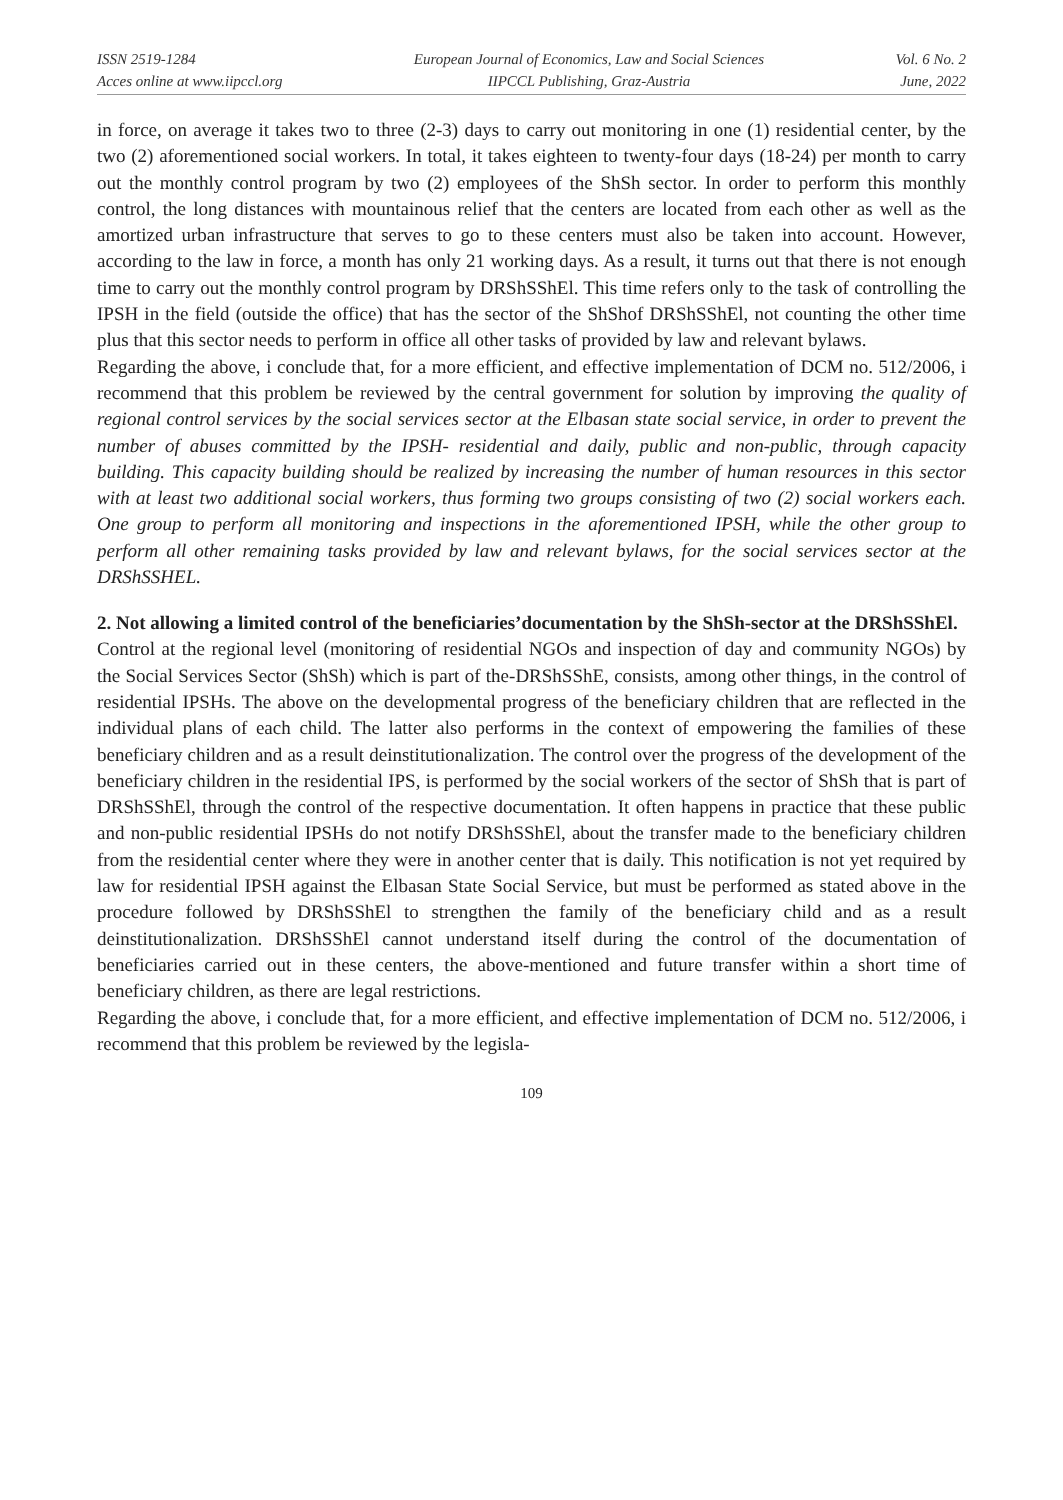ISSN 2519-1284
Acces online at www.iipccl.org
European Journal of Economics, Law and Social Sciences
IIPCCL Publishing, Graz-Austria
Vol. 6 No. 2
June, 2022
in force, on average it takes two to three (2-3) days to carry out monitoring in one (1) residential center, by the two (2) aforementioned social workers. In total, it takes eighteen to twenty-four days (18-24) per month to carry out the monthly control program by two (2) employees of the ShSh sector. In order to perform this monthly control, the long distances with mountainous relief that the centers are located from each other as well as the amortized urban infrastructure that serves to go to these centers must also be taken into account. However, according to the law in force, a month has only 21 working days. As a result, it turns out that there is not enough time to carry out the monthly control program by DRShSShEl. This time refers only to the task of controlling the IPSH in the field (outside the office) that has the sector of the ShShof DRShSShEl, not counting the other time plus that this sector needs to perform in office all other tasks of provided by law and relevant bylaws.
Regarding the above, i conclude that, for a more efficient, and effective implementation of DCM no. 512/2006, i recommend that this problem be reviewed by the central government for solution by improving the quality of regional control services by the social services sector at the Elbasan state social service, in order to prevent the number of abuses committed by the IPSH- residential and daily, public and non-public, through capacity building. This capacity building should be realized by increasing the number of human resources in this sector with at least two additional social workers, thus forming two groups consisting of two (2) social workers each. One group to perform all monitoring and inspections in the aforementioned IPSH, while the other group to perform all other remaining tasks provided by law and relevant bylaws, for the social services sector at the DRShSSHEL.
2. Not allowing a limited control of the beneficiaries’documentation by the ShSh-sector at the DRShSShEl.
Control at the regional level (monitoring of residential NGOs and inspection of day and community NGOs) by the Social Services Sector (ShSh) which is part of the-DRShSShE, consists, among other things, in the control of residential IPSHs. The above on the developmental progress of the beneficiary children that are reflected in the individual plans of each child. The latter also performs in the context of empowering the families of these beneficiary children and as a result deinstitutionalization. The control over the progress of the development of the beneficiary children in the residential IPS, is performed by the social workers of the sector of ShSh that is part of DRShSShEl, through the control of the respective documentation. It often happens in practice that these public and non-public residential IPSHs do not notify DRShSShEl, about the transfer made to the beneficiary children from the residential center where they were in another center that is daily. This notification is not yet required by law for residential IPSH against the Elbasan State Social Service, but must be performed as stated above in the procedure followed by DRShSShEl to strengthen the family of the beneficiary child and as a result deinstitutionalization. DRShSShEl cannot understand itself during the control of the documentation of beneficiaries carried out in these centers, the above-mentioned and future transfer within a short time of beneficiary children, as there are legal restrictions.
Regarding the above, i conclude that, for a more efficient, and effective implementation of DCM no. 512/2006, i recommend that this problem be reviewed by the legisla-
109